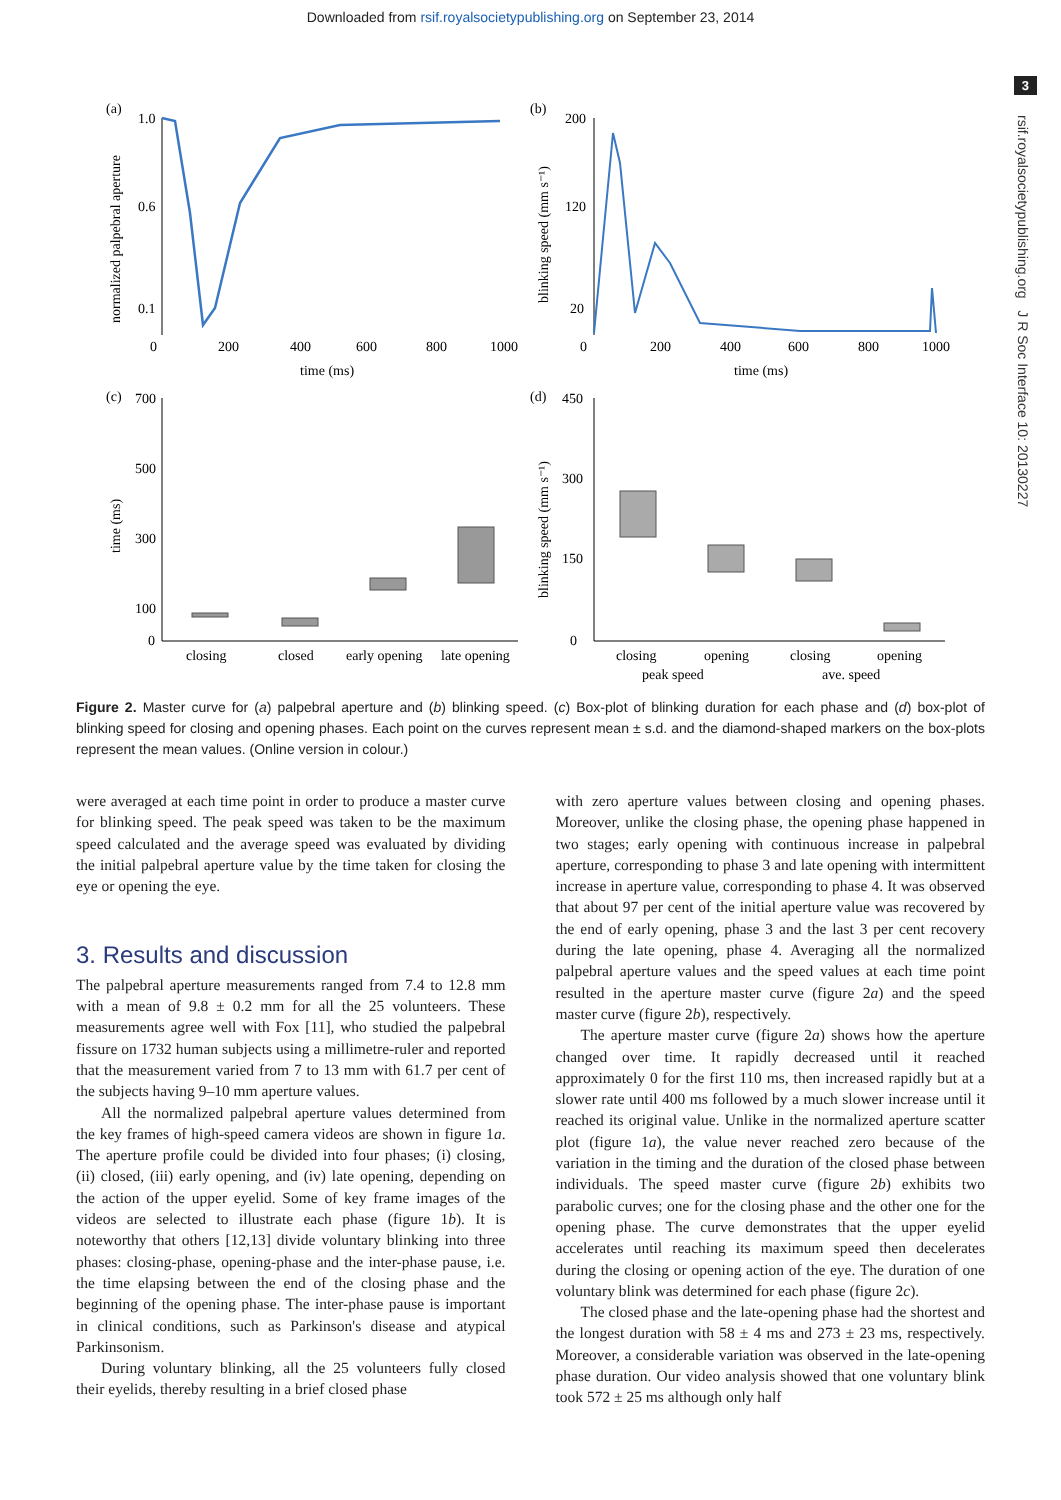Downloaded from rsif.royalsocietypublishing.org on September 23, 2014
3
rsif.royalsocietypublishing.org J R Soc Interface 10: 20130227
(a)
(b)
(c)
(d)
1.0
0.6
0.1
200
120
20
0
200
400
600
800
1000
0
200
400
600
800
1000
time (ms)
time (ms)
normalized palpebral aperture
blinking speed (mm s⁻¹)
700
500
300
100
0
450
300
150
0
time (ms)
blinking speed (mm s⁻¹)
closing
closed
early opening
late opening
closing
opening
closing
opening
peak speed
ave. speed
Figure 2. Master curve for (a) palpebral aperture and (b) blinking speed. (c) Box-plot of blinking duration for each phase and (d) box-plot of blinking speed for closing and opening phases. Each point on the curves represent mean ± s.d. and the diamond-shaped markers on the box-plots represent the mean values. (Online version in colour.)
were averaged at each time point in order to produce a master curve for blinking speed. The peak speed was taken to be the maximum speed calculated and the average speed was evaluated by dividing the initial palpebral aperture value by the time taken for closing the eye or opening the eye.
3. Results and discussion
The palpebral aperture measurements ranged from 7.4 to 12.8 mm with a mean of 9.8 ± 0.2 mm for all the 25 volunteers. These measurements agree well with Fox [11], who studied the palpebral fissure on 1732 human subjects using a millimetre-ruler and reported that the measurement varied from 7 to 13 mm with 61.7 per cent of the subjects having 9–10 mm aperture values.
All the normalized palpebral aperture values determined from the key frames of high-speed camera videos are shown in figure 1a. The aperture profile could be divided into four phases; (i) closing, (ii) closed, (iii) early opening, and (iv) late opening, depending on the action of the upper eyelid. Some of key frame images of the videos are selected to illustrate each phase (figure 1b). It is noteworthy that others [12,13] divide voluntary blinking into three phases: closing-phase, opening-phase and the inter-phase pause, i.e. the time elapsing between the end of the closing phase and the beginning of the opening phase. The inter-phase pause is important in clinical conditions, such as Parkinson's disease and atypical Parkinsonism.
During voluntary blinking, all the 25 volunteers fully closed their eyelids, thereby resulting in a brief closed phase
with zero aperture values between closing and opening phases. Moreover, unlike the closing phase, the opening phase happened in two stages; early opening with continuous increase in palpebral aperture, corresponding to phase 3 and late opening with intermittent increase in aperture value, corresponding to phase 4. It was observed that about 97 per cent of the initial aperture value was recovered by the end of early opening, phase 3 and the last 3 per cent recovery during the late opening, phase 4. Averaging all the normalized palpebral aperture values and the speed values at each time point resulted in the aperture master curve (figure 2a) and the speed master curve (figure 2b), respectively.
The aperture master curve (figure 2a) shows how the aperture changed over time. It rapidly decreased until it reached approximately 0 for the first 110 ms, then increased rapidly but at a slower rate until 400 ms followed by a much slower increase until it reached its original value. Unlike in the normalized aperture scatter plot (figure 1a), the value never reached zero because of the variation in the timing and the duration of the closed phase between individuals. The speed master curve (figure 2b) exhibits two parabolic curves; one for the closing phase and the other one for the opening phase. The curve demonstrates that the upper eyelid accelerates until reaching its maximum speed then decelerates during the closing or opening action of the eye. The duration of one voluntary blink was determined for each phase (figure 2c).
The closed phase and the late-opening phase had the shortest and the longest duration with 58 ± 4 ms and 273 ± 23 ms, respectively. Moreover, a considerable variation was observed in the late-opening phase duration. Our video analysis showed that one voluntary blink took 572 ± 25 ms although only half